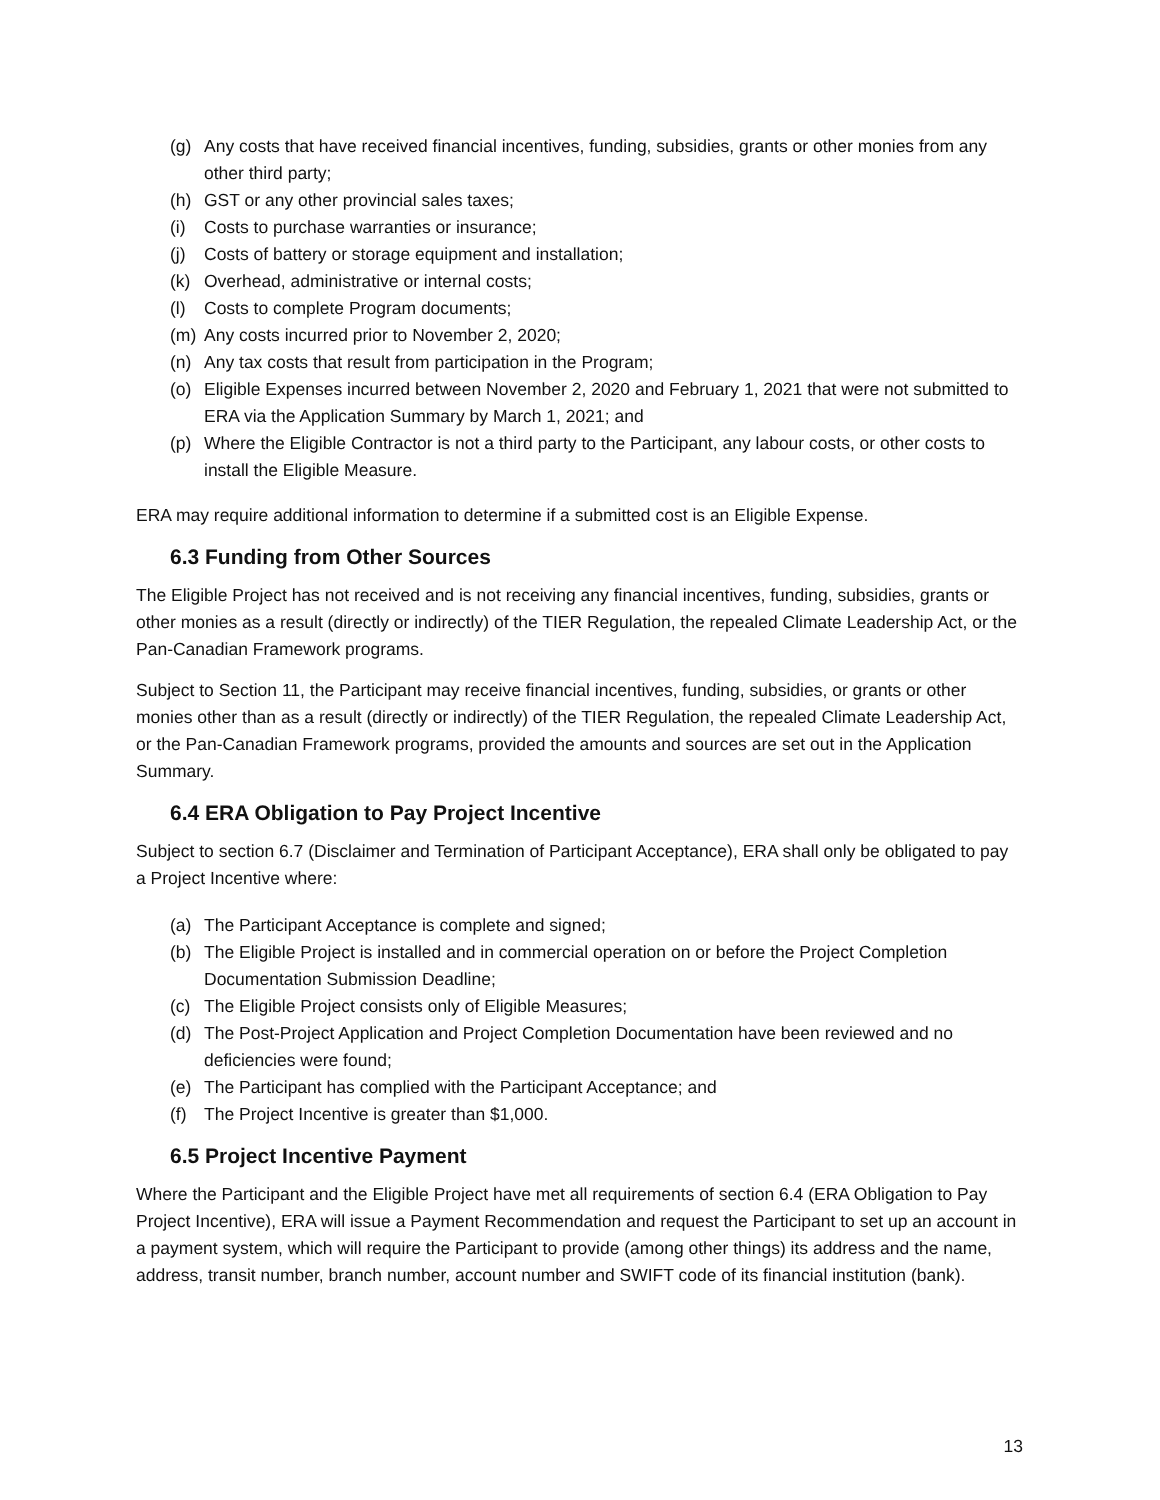(g) Any costs that have received financial incentives, funding, subsidies, grants or other monies from any other third party;
(h) GST or any other provincial sales taxes;
(i) Costs to purchase warranties or insurance;
(j) Costs of battery or storage equipment and installation;
(k) Overhead, administrative or internal costs;
(l) Costs to complete Program documents;
(m) Any costs incurred prior to November 2, 2020;
(n) Any tax costs that result from participation in the Program;
(o) Eligible Expenses incurred between November 2, 2020 and February 1, 2021 that were not submitted to ERA via the Application Summary by March 1, 2021; and
(p) Where the Eligible Contractor is not a third party to the Participant, any labour costs, or other costs to install the Eligible Measure.
ERA may require additional information to determine if a submitted cost is an Eligible Expense.
6.3 Funding from Other Sources
The Eligible Project has not received and is not receiving any financial incentives, funding, subsidies, grants or other monies as a result (directly or indirectly) of the TIER Regulation, the repealed Climate Leadership Act, or the Pan-Canadian Framework programs.
Subject to Section 11, the Participant may receive financial incentives, funding, subsidies, or grants or other monies other than as a result (directly or indirectly) of the TIER Regulation, the repealed Climate Leadership Act, or the Pan-Canadian Framework programs, provided the amounts and sources are set out in the Application Summary.
6.4 ERA Obligation to Pay Project Incentive
Subject to section 6.7 (Disclaimer and Termination of Participant Acceptance), ERA shall only be obligated to pay a Project Incentive where:
(a) The Participant Acceptance is complete and signed;
(b) The Eligible Project is installed and in commercial operation on or before the Project Completion Documentation Submission Deadline;
(c) The Eligible Project consists only of Eligible Measures;
(d) The Post-Project Application and Project Completion Documentation have been reviewed and no deficiencies were found;
(e) The Participant has complied with the Participant Acceptance; and
(f) The Project Incentive is greater than $1,000.
6.5 Project Incentive Payment
Where the Participant and the Eligible Project have met all requirements of section 6.4 (ERA Obligation to Pay Project Incentive), ERA will issue a Payment Recommendation and request the Participant to set up an account in a payment system, which will require the Participant to provide (among other things) its address and the name, address, transit number, branch number, account number and SWIFT code of its financial institution (bank).
13